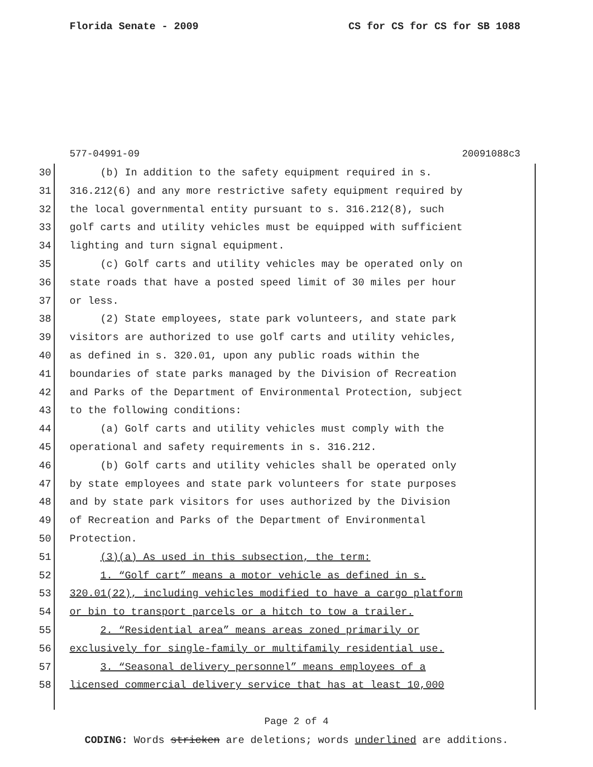Florida Senate - 2009 CS for CS for CS for SB 1088
577-04991-09 20091088c3
30 (b) In addition to the safety equipment required in s.
31 316.212(6) and any more restrictive safety equipment required by
32 the local governmental entity pursuant to s. 316.212(8), such
33 golf carts and utility vehicles must be equipped with sufficient
34 lighting and turn signal equipment.
35 (c) Golf carts and utility vehicles may be operated only on
36 state roads that have a posted speed limit of 30 miles per hour
37 or less.
38 (2) State employees, state park volunteers, and state park
39 visitors are authorized to use golf carts and utility vehicles,
40 as defined in s. 320.01, upon any public roads within the
41 boundaries of state parks managed by the Division of Recreation
42 and Parks of the Department of Environmental Protection, subject
43 to the following conditions:
44 (a) Golf carts and utility vehicles must comply with the
45 operational and safety requirements in s. 316.212.
46 (b) Golf carts and utility vehicles shall be operated only
47 by state employees and state park volunteers for state purposes
48 and by state park visitors for uses authorized by the Division
49 of Recreation and Parks of the Department of Environmental
50 Protection.
51 (3)(a) As used in this subsection, the term:
52 1. “Golf cart” means a motor vehicle as defined in s.
53 320.01(22), including vehicles modified to have a cargo platform
54 or bin to transport parcels or a hitch to tow a trailer.
55 2. “Residential area” means areas zoned primarily or
56 exclusively for single-family or multifamily residential use.
57 3. “Seasonal delivery personnel” means employees of a
58 licensed commercial delivery service that has at least 10,000
Page 2 of 4
CODING: Words stricken are deletions; words underlined are additions.